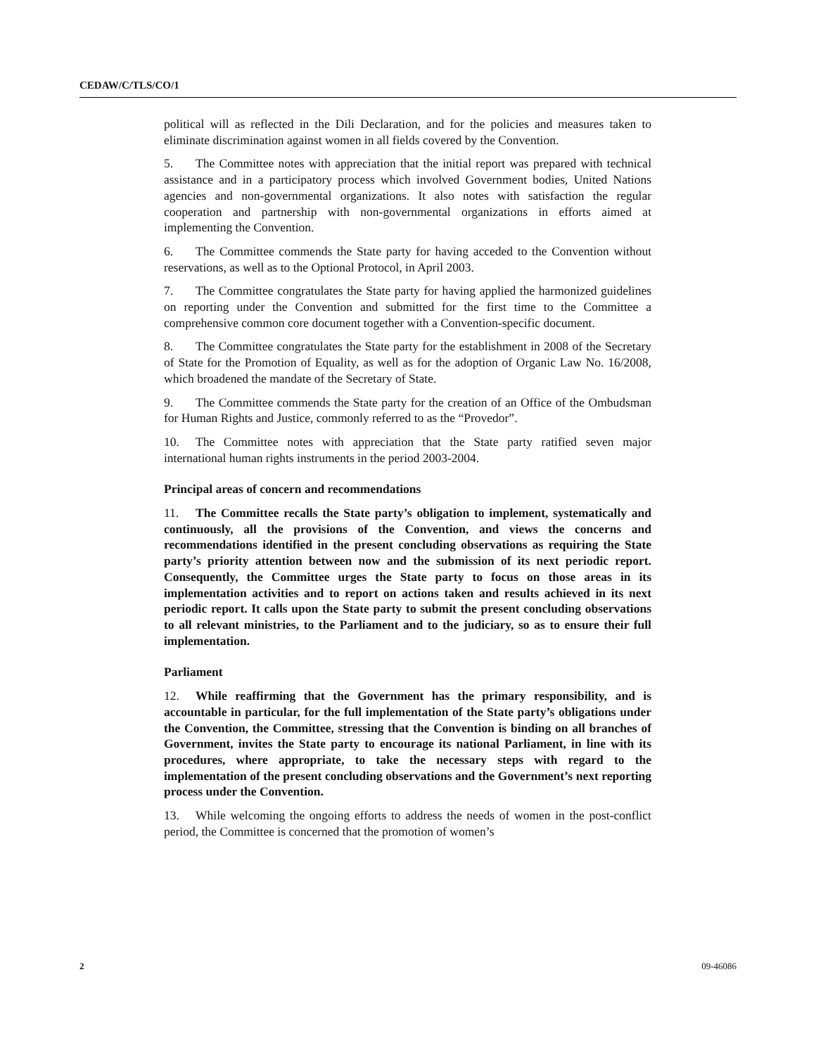CEDAW/C/TLS/CO/1
political will as reflected in the Dili Declaration, and for the policies and measures taken to eliminate discrimination against women in all fields covered by the Convention.
5. The Committee notes with appreciation that the initial report was prepared with technical assistance and in a participatory process which involved Government bodies, United Nations agencies and non-governmental organizations. It also notes with satisfaction the regular cooperation and partnership with non-governmental organizations in efforts aimed at implementing the Convention.
6. The Committee commends the State party for having acceded to the Convention without reservations, as well as to the Optional Protocol, in April 2003.
7. The Committee congratulates the State party for having applied the harmonized guidelines on reporting under the Convention and submitted for the first time to the Committee a comprehensive common core document together with a Convention-specific document.
8. The Committee congratulates the State party for the establishment in 2008 of the Secretary of State for the Promotion of Equality, as well as for the adoption of Organic Law No. 16/2008, which broadened the mandate of the Secretary of State.
9. The Committee commends the State party for the creation of an Office of the Ombudsman for Human Rights and Justice, commonly referred to as the “Provedor”.
10. The Committee notes with appreciation that the State party ratified seven major international human rights instruments in the period 2003-2004.
Principal areas of concern and recommendations
11. The Committee recalls the State party’s obligation to implement, systematically and continuously, all the provisions of the Convention, and views the concerns and recommendations identified in the present concluding observations as requiring the State party’s priority attention between now and the submission of its next periodic report. Consequently, the Committee urges the State party to focus on those areas in its implementation activities and to report on actions taken and results achieved in its next periodic report. It calls upon the State party to submit the present concluding observations to all relevant ministries, to the Parliament and to the judiciary, so as to ensure their full implementation.
Parliament
12. While reaffirming that the Government has the primary responsibility, and is accountable in particular, for the full implementation of the State party’s obligations under the Convention, the Committee, stressing that the Convention is binding on all branches of Government, invites the State party to encourage its national Parliament, in line with its procedures, where appropriate, to take the necessary steps with regard to the implementation of the present concluding observations and the Government’s next reporting process under the Convention.
13. While welcoming the ongoing efforts to address the needs of women in the post-conflict period, the Committee is concerned that the promotion of women’s
2 09-46086